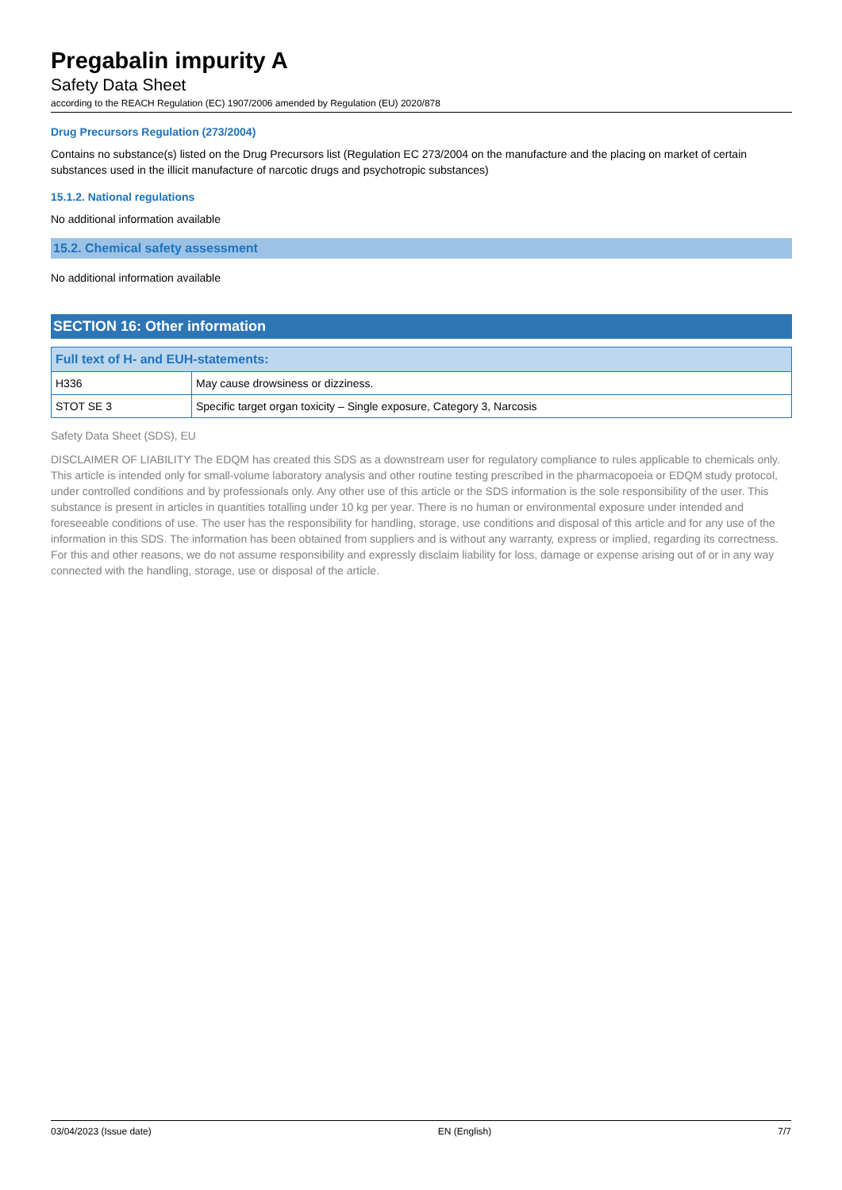Pregabalin impurity A
Safety Data Sheet
according to the REACH Regulation (EC) 1907/2006 amended by Regulation (EU) 2020/878
Drug Precursors Regulation (273/2004)
Contains no substance(s) listed on the Drug Precursors list (Regulation EC 273/2004 on the manufacture and the placing on market of certain substances used in the illicit manufacture of narcotic drugs and psychotropic substances)
15.1.2. National regulations
No additional information available
15.2. Chemical safety assessment
No additional information available
SECTION 16: Other information
| Full text of H- and EUH-statements: | |
| --- | --- |
| H336 | May cause drowsiness or dizziness. |
| STOT SE 3 | Specific target organ toxicity – Single exposure, Category 3, Narcosis |
Safety Data Sheet (SDS), EU
DISCLAIMER OF LIABILITY The EDQM has created this SDS as a downstream user for regulatory compliance to rules applicable to chemicals only. This article is intended only for small-volume laboratory analysis and other routine testing prescribed in the pharmacopoeia or EDQM study protocol, under controlled conditions and by professionals only. Any other use of this article or the SDS information is the sole responsibility of the user. This substance is present in articles in quantities totalling under 10 kg per year. There is no human or environmental exposure under intended and foreseeable conditions of use. The user has the responsibility for handling, storage, use conditions and disposal of this article and for any use of the information in this SDS. The information has been obtained from suppliers and is without any warranty, express or implied, regarding its correctness. For this and other reasons, we do not assume responsibility and expressly disclaim liability for loss, damage or expense arising out of or in any way connected with the handling, storage, use or disposal of the article.
03/04/2023 (Issue date) EN (English) 7/7